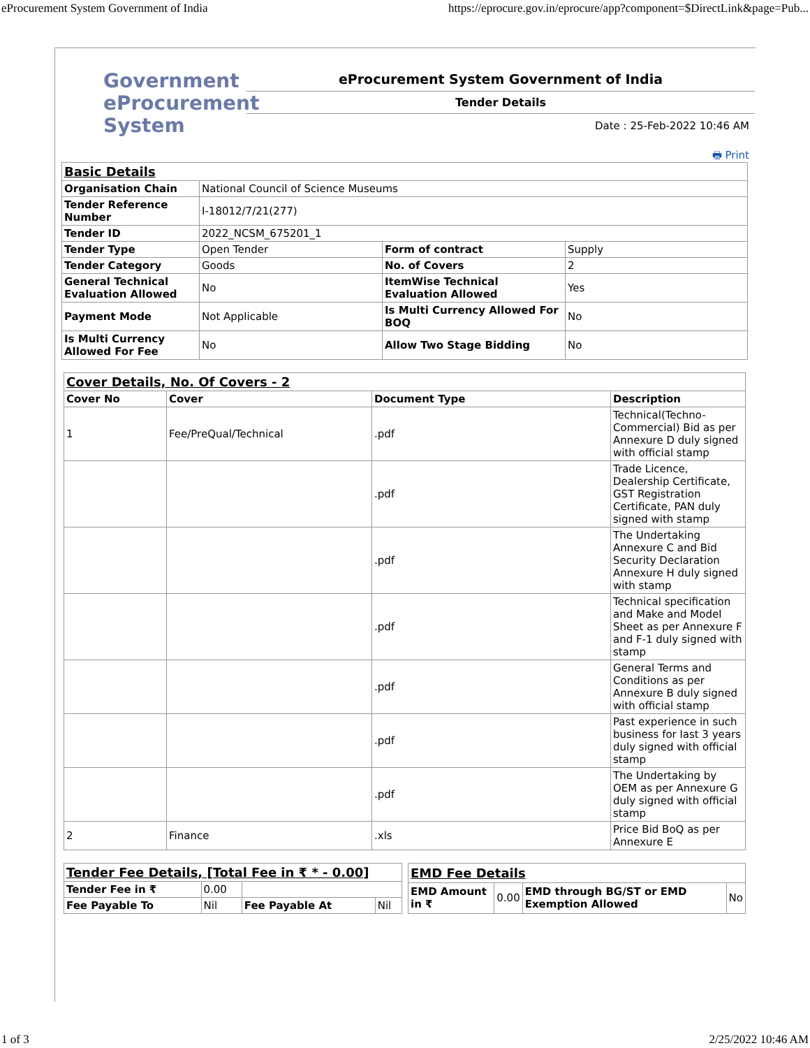eProcurement System Government of India https://eprocure.gov.in/eprocure/app?component=$DirectLink&page=Pub...
Government
eProcurement
System
eProcurement System Government of India
Tender Details
Date : 25-Feb-2022 10:46 AM
🖶 Print
| Basic Details | | | |
| Organisation Chain | National Council of Science Museums | | |
| Tender Reference Number | I-18012/7/21(277) | | |
| Tender ID | 2022_NCSM_675201_1 | | |
| Tender Type | Open Tender | Form of contract | Supply |
| Tender Category | Goods | No. of Covers | 2 |
| General Technical Evaluation Allowed | No | ItemWise Technical Evaluation Allowed | Yes |
| Payment Mode | Not Applicable | Is Multi Currency Allowed For BOQ | No |
| Is Multi Currency Allowed For Fee | No | Allow Two Stage Bidding | No |
| Cover Details, No. Of Covers - 2 | | | |
| Cover No | Cover | Document Type | Description |
| 1 | Fee/PreQual/Technical | .pdf | Technical(Techno-Commercial) Bid as per Annexure D duly signed with official stamp |
| | | .pdf | Trade Licence, Dealership Certificate, GST Registration Certificate, PAN duly signed with stamp |
| | | .pdf | The Undertaking Annexure C and Bid Security Declaration Annexure H duly signed with stamp |
| | | .pdf | Technical specification and Make and Model Sheet as per Annexure F and F-1 duly signed with stamp |
| | | .pdf | General Terms and Conditions as per Annexure B duly signed with official stamp |
| | | .pdf | Past experience in such business for last 3 years duly signed with official stamp |
| | | .pdf | The Undertaking by OEM as per Annexure G duly signed with official stamp |
| 2 | Finance | .xls | Price Bid BoQ as per Annexure E |
| Tender Fee Details, [Total Fee in ₹ * - 0.00] | | | |
| Tender Fee in ₹ | 0.00 | | |
| Fee Payable To | Nil | Fee Payable At | Nil |
| EMD Fee Details | | | |
| EMD Amount in ₹ | 0.00 | EMD through BG/ST or EMD Exemption Allowed | No |
1 of 3 2/25/2022 10:46 AM